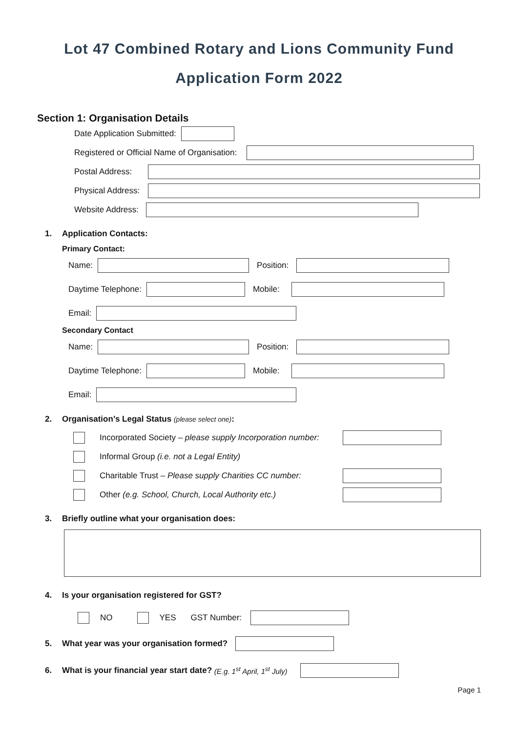Lot 47 Combined Rotary and Lions Community Fund
Application Form 2022
Section 1: Organisation Details
Date Application Submitted:
Registered or Official Name of Organisation:
Postal Address:
Physical Address:
Website Address:
1. Application Contacts:
Primary Contact:
Name: Position:
Daytime Telephone: Mobile:
Email:
Secondary Contact
Name: Position:
Daytime Telephone: Mobile:
Email:
2. Organisation’s Legal Status (please select one):
Incorporated Society – please supply Incorporation number:
Informal Group (i.e. not a Legal Entity)
Charitable Trust – Please supply Charities CC number:
Other (e.g. School, Church, Local Authority etc.)
3. Briefly outline what your organisation does:
4. Is your organisation registered for GST?
NO YES GST Number:
5. What year was your organisation formed?
6. What is your financial year start date? (E.g. 1<sup>st</sup> April, 1<sup>st</sup> July)
Page 1